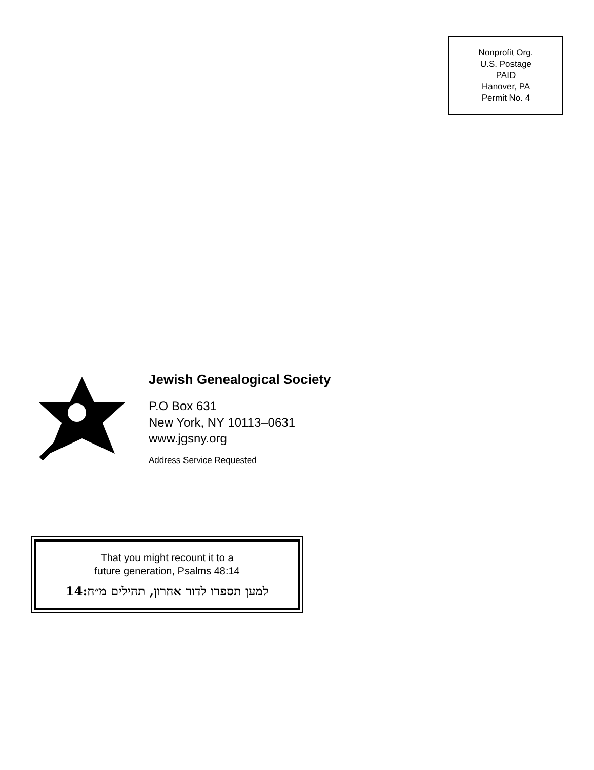Nonprofit Org.
U.S. Postage
PAID
Hanover, PA
Permit No. 4
Jewish Genealogical Society
P.O Box 631
New York, NY 10113–0631
www.jgsny.org
Address Service Requested
That you might recount it to a
future generation, Psalms 48:14
למען תספרו לדור אחרון, תהילים מ״ח:14